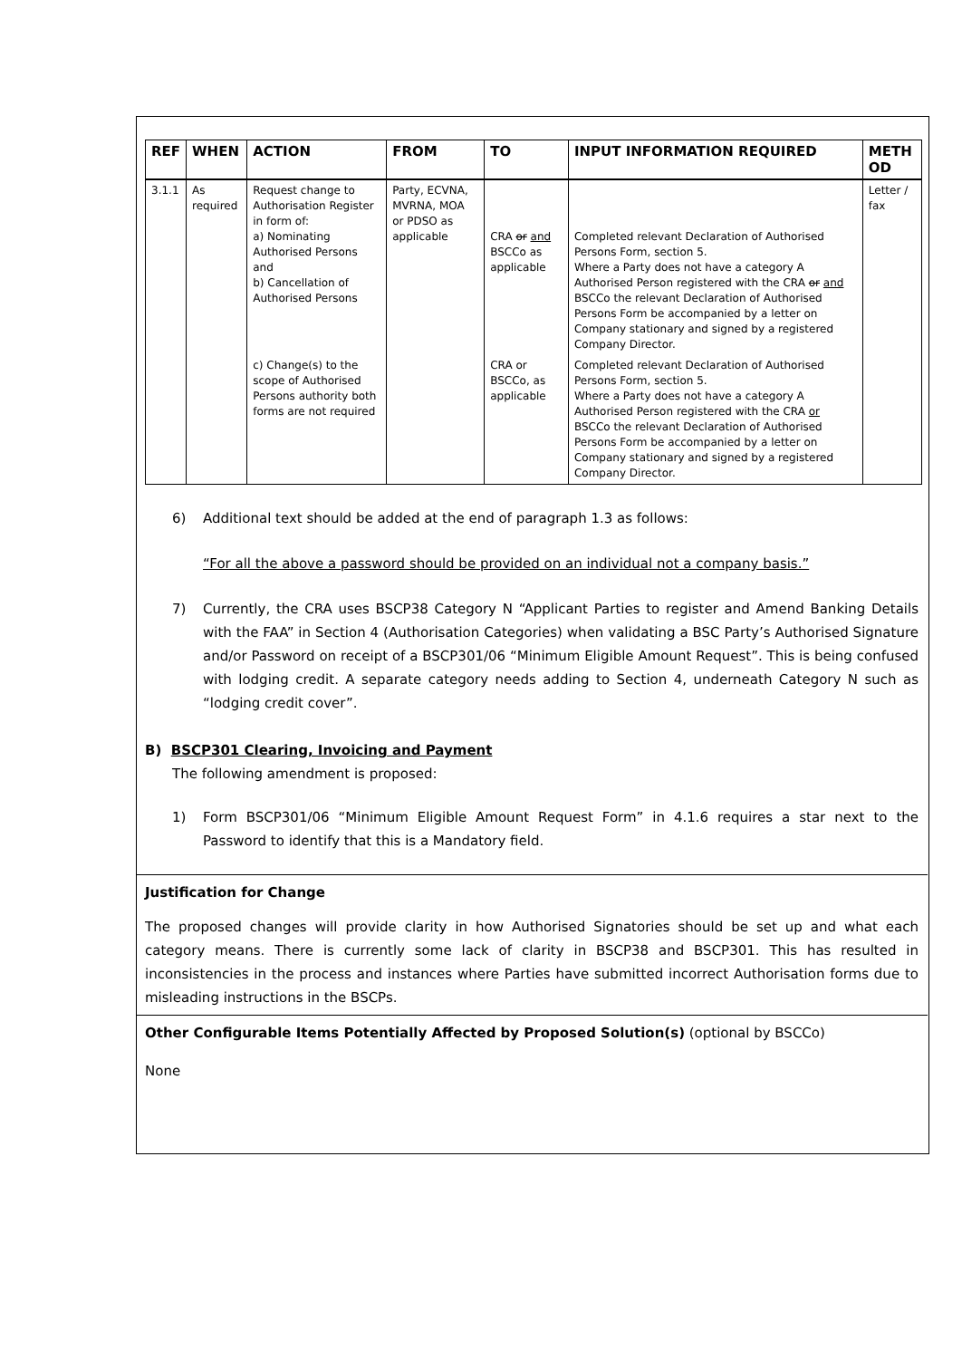| REF | WHEN | ACTION | FROM | TO | INPUT INFORMATION REQUIRED | METH OD |
| --- | --- | --- | --- | --- | --- | --- |
| 3.1.1 | As required | Request change to Authorisation Register in form of: a) Nominating Authorised Persons and b) Cancellation of Authorised Persons | Party, ECVNA, MVRNA, MOA or PDSO as applicable | CRA or and BSCCo as applicable | Completed relevant Declaration of Authorised Persons Form, section 5. Where a Party does not have a category A Authorised Person registered with the CRA or and BSCCo the relevant Declaration of Authorised Persons Form be accompanied by a letter on Company stationary and signed by a registered Company Director. | Letter / fax |
| | | c) Change(s) to the scope of Authorised Persons authority both forms are not required | | CRA or BSCCo, as applicable | Completed relevant Declaration of Authorised Persons Form, section 5. Where a Party does not have a category A Authorised Person registered with the CRA or BSCCo the relevant Declaration of Authorised Persons Form be accompanied by a letter on Company stationary and signed by a registered Company Director. | |
6) Additional text should be added at the end of paragraph 1.3 as follows:
“For all the above a password should be provided on an individual not a company basis.”
7) Currently, the CRA uses BSCP38 Category N “Applicant Parties to register and Amend Banking Details with the FAA” in Section 4 (Authorisation Categories) when validating a BSC Party’s Authorised Signature and/or Password on receipt of a BSCP301/06 “Minimum Eligible Amount Request”. This is being confused with lodging credit. A separate category needs adding to Section 4, underneath Category N such as “lodging credit cover”.
B) BSCP301 Clearing, Invoicing and Payment
The following amendment is proposed:
1) Form BSCP301/06 “Minimum Eligible Amount Request Form” in 4.1.6 requires a star next to the Password to identify that this is a Mandatory field.
Justification for Change
The proposed changes will provide clarity in how Authorised Signatories should be set up and what each category means. There is currently some lack of clarity in BSCP38 and BSCP301. This has resulted in inconsistencies in the process and instances where Parties have submitted incorrect Authorisation forms due to misleading instructions in the BSCPs.
Other Configurable Items Potentially Affected by Proposed Solution(s) (optional by BSCCo)
None